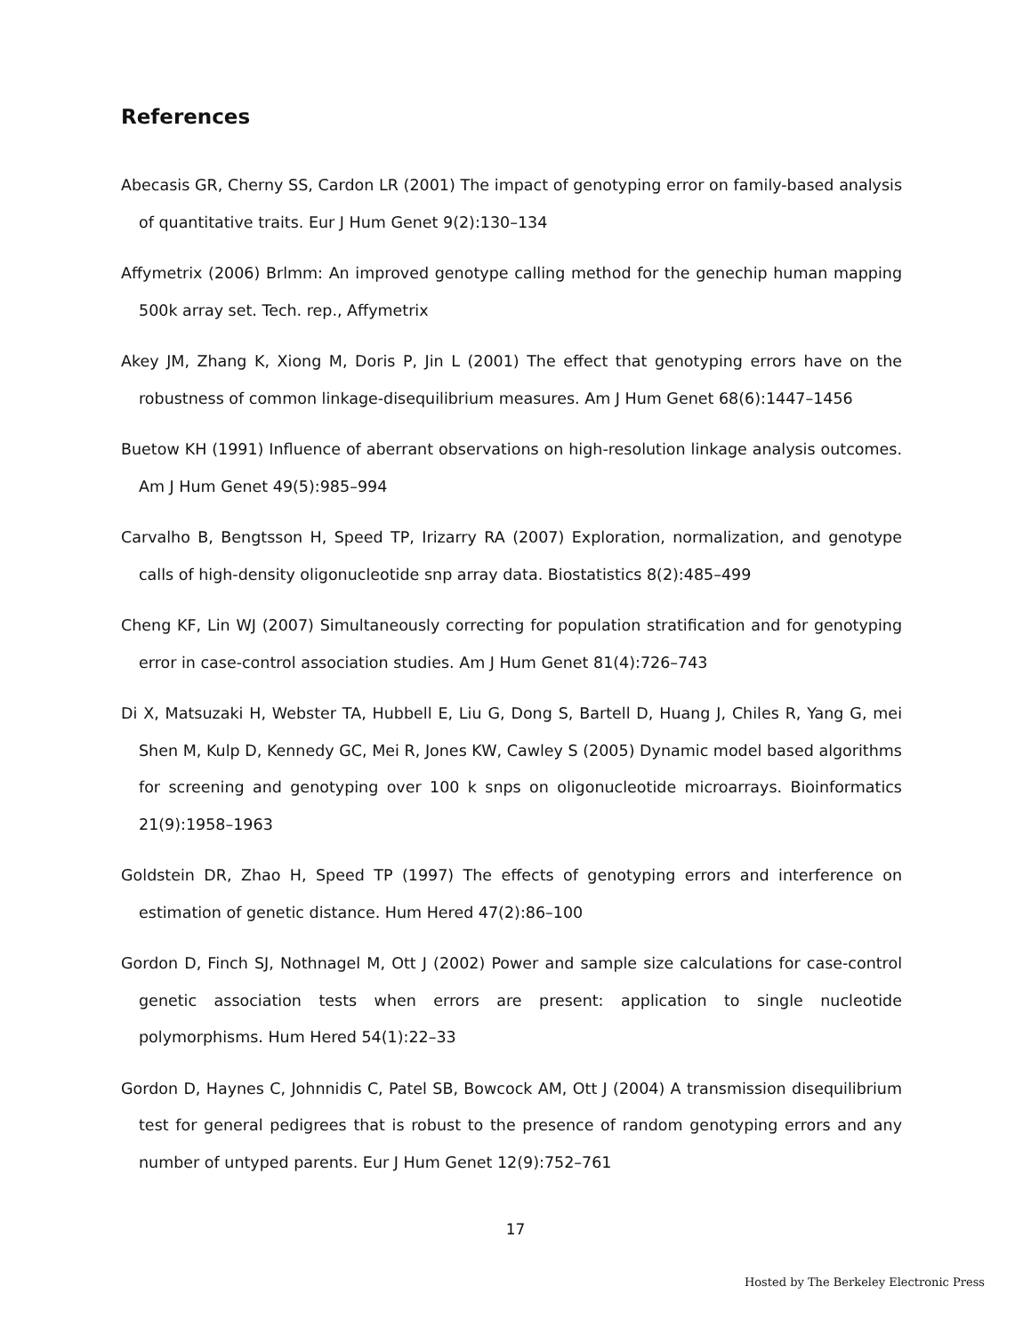References
Abecasis GR, Cherny SS, Cardon LR (2001) The impact of genotyping error on family-based analysis of quantitative traits. Eur J Hum Genet 9(2):130–134
Affymetrix (2006) Brlmm: An improved genotype calling method for the genechip human mapping 500k array set. Tech. rep., Affymetrix
Akey JM, Zhang K, Xiong M, Doris P, Jin L (2001) The effect that genotyping errors have on the robustness of common linkage-disequilibrium measures. Am J Hum Genet 68(6):1447–1456
Buetow KH (1991) Influence of aberrant observations on high-resolution linkage analysis outcomes. Am J Hum Genet 49(5):985–994
Carvalho B, Bengtsson H, Speed TP, Irizarry RA (2007) Exploration, normalization, and genotype calls of high-density oligonucleotide snp array data. Biostatistics 8(2):485–499
Cheng KF, Lin WJ (2007) Simultaneously correcting for population stratification and for genotyping error in case-control association studies. Am J Hum Genet 81(4):726–743
Di X, Matsuzaki H, Webster TA, Hubbell E, Liu G, Dong S, Bartell D, Huang J, Chiles R, Yang G, mei Shen M, Kulp D, Kennedy GC, Mei R, Jones KW, Cawley S (2005) Dynamic model based algorithms for screening and genotyping over 100 k snps on oligonucleotide microarrays. Bioinformatics 21(9):1958–1963
Goldstein DR, Zhao H, Speed TP (1997) The effects of genotyping errors and interference on estimation of genetic distance. Hum Hered 47(2):86–100
Gordon D, Finch SJ, Nothnagel M, Ott J (2002) Power and sample size calculations for case-control genetic association tests when errors are present: application to single nucleotide polymorphisms. Hum Hered 54(1):22–33
Gordon D, Haynes C, Johnnidis C, Patel SB, Bowcock AM, Ott J (2004) A transmission disequilibrium test for general pedigrees that is robust to the presence of random genotyping errors and any number of untyped parents. Eur J Hum Genet 12(9):752–761
17
Hosted by The Berkeley Electronic Press